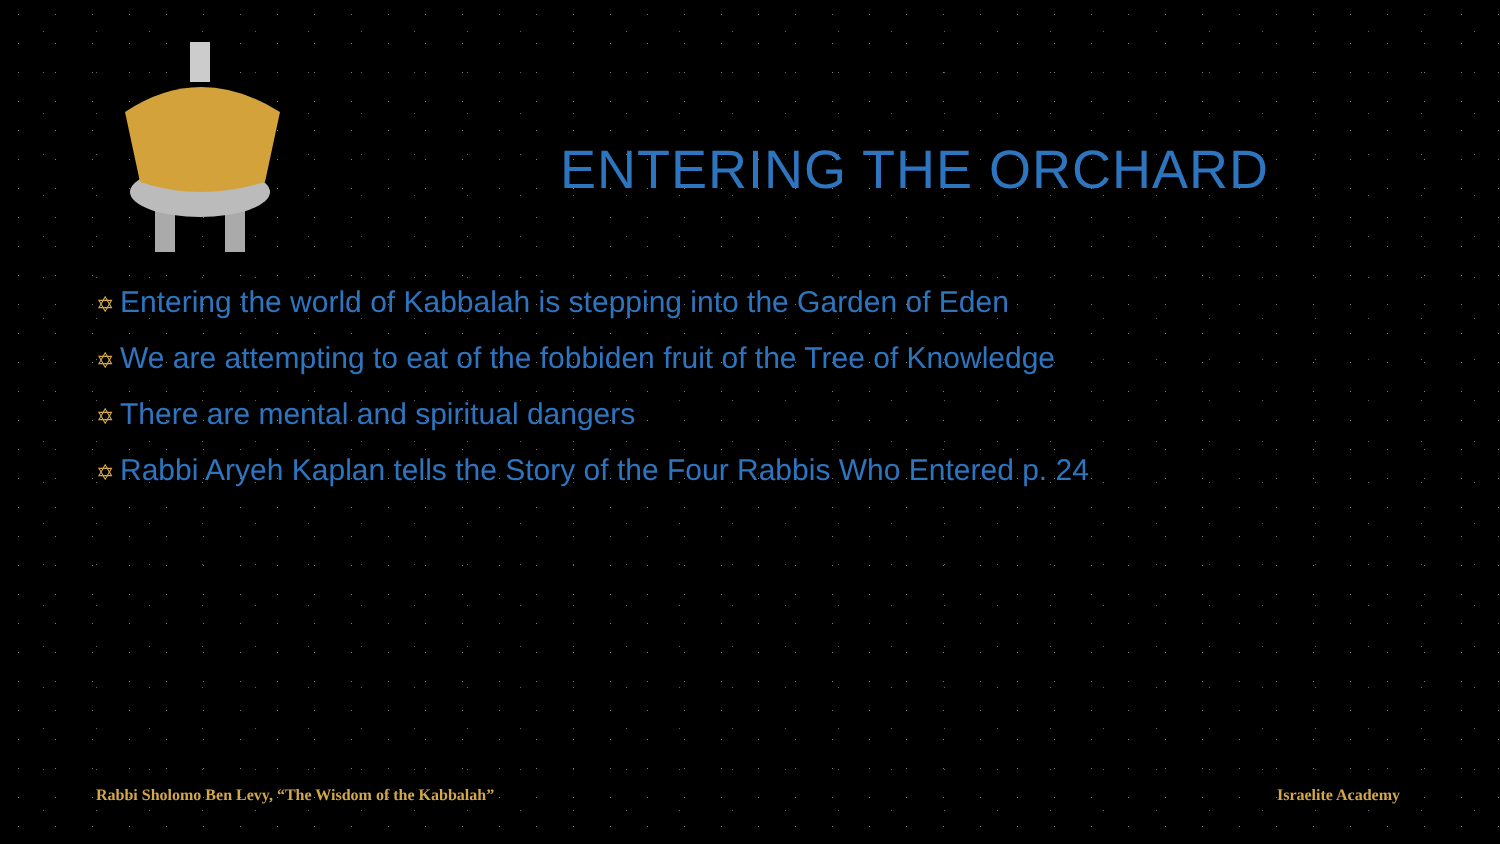ENTERING THE ORCHARD
✡ Entering the world of Kabbalah is stepping into the Garden of Eden
✡ We are attempting to eat of the fobbiden fruit of the Tree of Knowledge
✡ There are mental and spiritual dangers
✡ Rabbi Aryeh Kaplan tells the Story of the Four Rabbis Who Entered p. 24
Rabbi Sholomo Ben Levy, “The Wisdom of the Kabbalah”
Israelite Academy